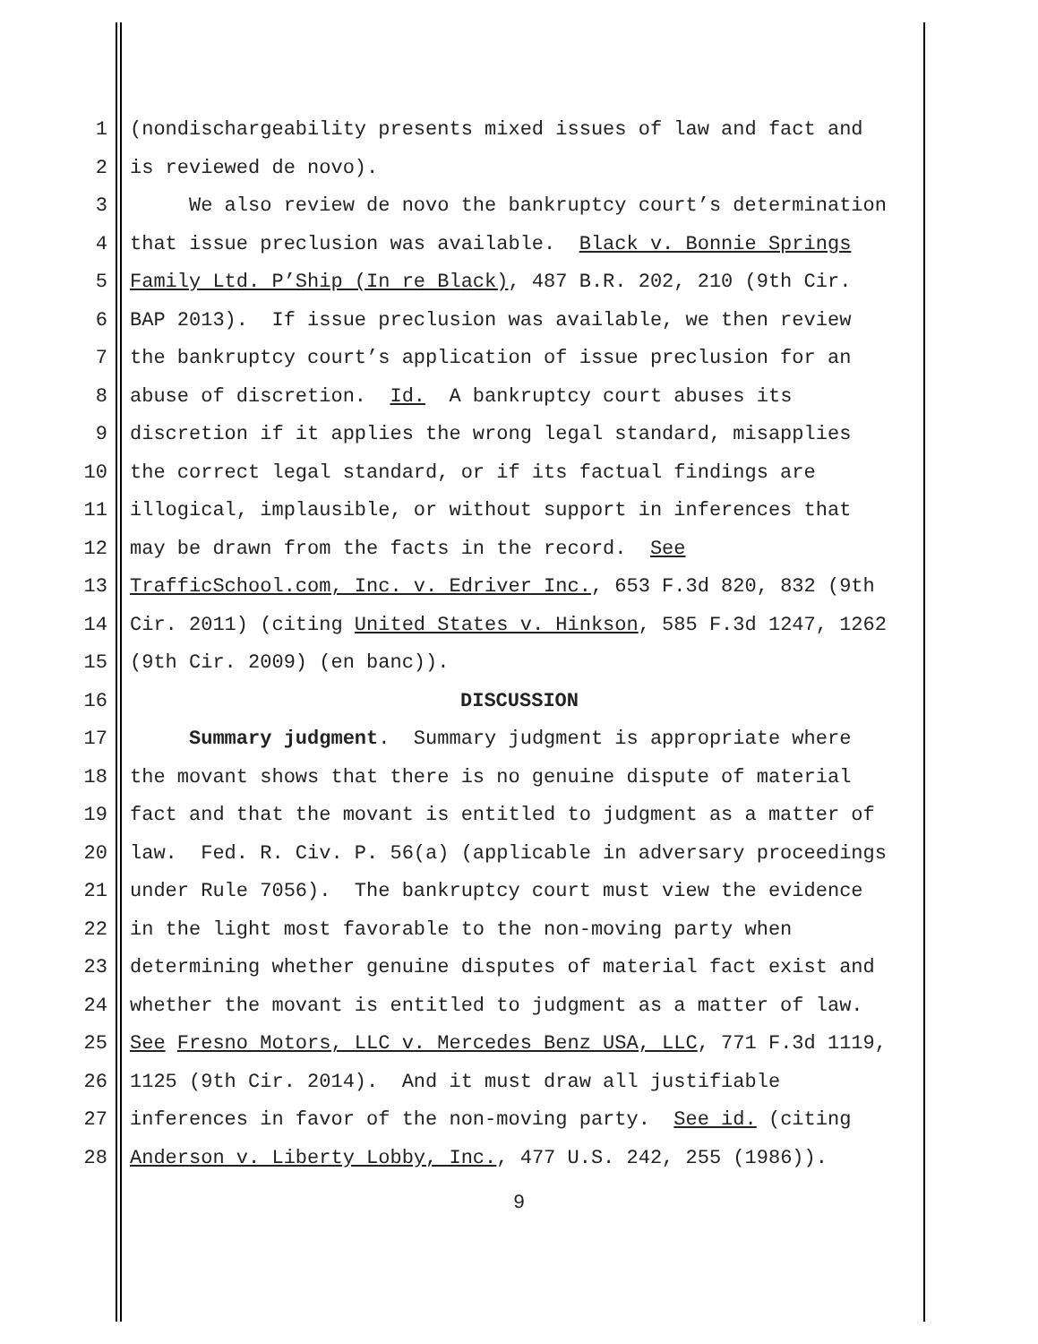1 (nondischargeability presents mixed issues of law and fact and
2 is reviewed de novo).
3 We also review de novo the bankruptcy court’s determination
4 that issue preclusion was available. Black v. Bonnie Springs
5 Family Ltd. P’Ship (In re Black), 487 B.R. 202, 210 (9th Cir.
6 BAP 2013). If issue preclusion was available, we then review
7 the bankruptcy court’s application of issue preclusion for an
8 abuse of discretion. Id. A bankruptcy court abuses its
9 discretion if it applies the wrong legal standard, misapplies
10 the correct legal standard, or if its factual findings are
11 illogical, implausible, or without support in inferences that
12 may be drawn from the facts in the record. See
13 TrafficSchool.com, Inc. v. Edriver Inc., 653 F.3d 820, 832 (9th
14 Cir. 2011) (citing United States v. Hinkson, 585 F.3d 1247, 1262
15 (9th Cir. 2009) (en banc)).
16 DISCUSSION
17 Summary judgment. Summary judgment is appropriate where
18 the movant shows that there is no genuine dispute of material
19 fact and that the movant is entitled to judgment as a matter of
20 law. Fed. R. Civ. P. 56(a) (applicable in adversary proceedings
21 under Rule 7056). The bankruptcy court must view the evidence
22 in the light most favorable to the non-moving party when
23 determining whether genuine disputes of material fact exist and
24 whether the movant is entitled to judgment as a matter of law.
25 See Fresno Motors, LLC v. Mercedes Benz USA, LLC, 771 F.3d 1119,
26 1125 (9th Cir. 2014). And it must draw all justifiable
27 inferences in favor of the non-moving party. See id. (citing
28 Anderson v. Liberty Lobby, Inc., 477 U.S. 242, 255 (1986)).
9